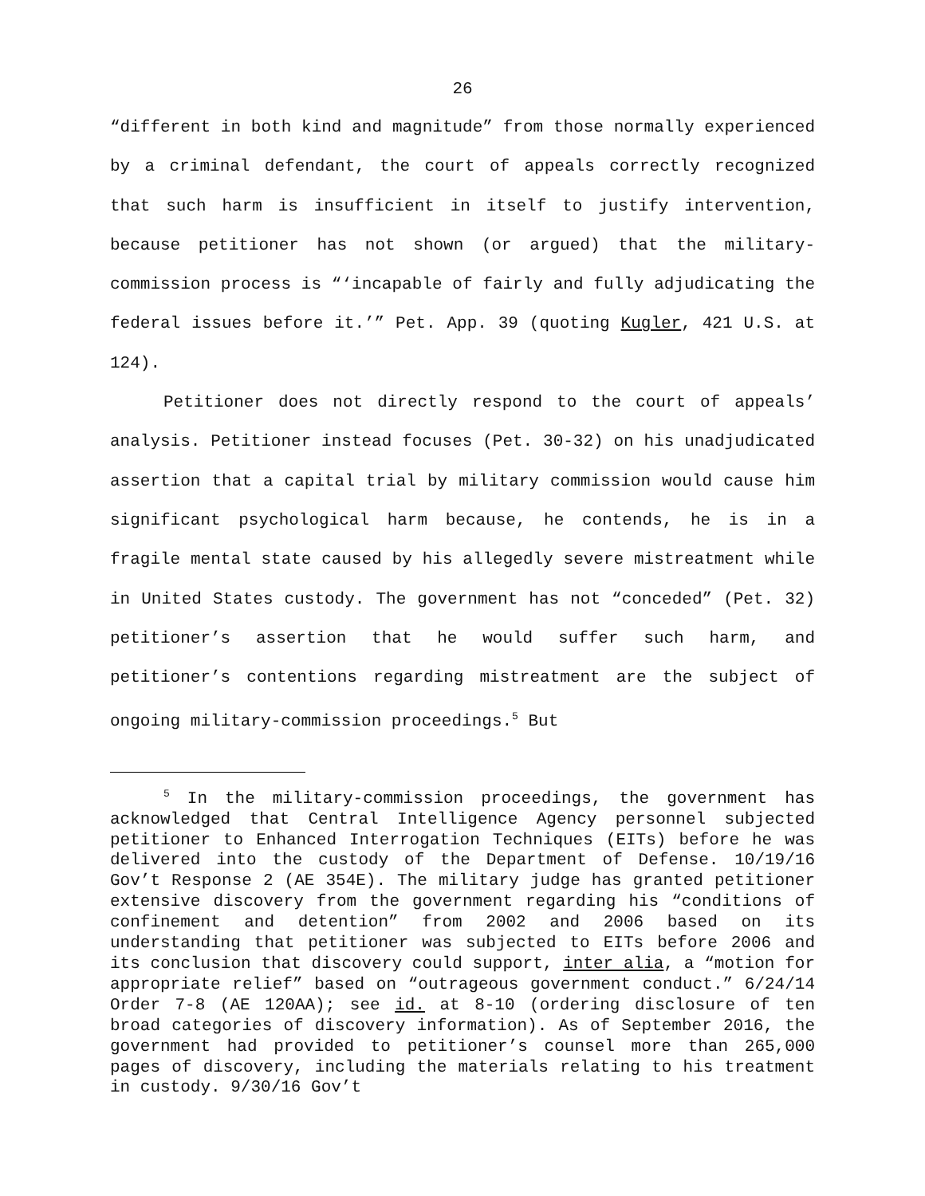26
“different in both kind and magnitude” from those normally experienced by a criminal defendant, the court of appeals correctly recognized that such harm is insufficient in itself to justify intervention, because petitioner has not shown (or argued) that the military-commission process is “‘incapable of fairly and fully adjudicating the federal issues before it.’” Pet. App. 39 (quoting Kugler, 421 U.S. at 124).
Petitioner does not directly respond to the court of appeals’ analysis. Petitioner instead focuses (Pet. 30-32) on his unadjudicated assertion that a capital trial by military commission would cause him significant psychological harm because, he contends, he is in a fragile mental state caused by his allegedly severe mistreatment while in United States custody. The government has not “conceded” (Pet. 32) petitioner’s assertion that he would suffer such harm, and petitioner’s contentions regarding mistreatment are the subject of ongoing military-commission proceedings.<sup>5</sup> But
<sup>5</sup> In the military-commission proceedings, the government has acknowledged that Central Intelligence Agency personnel subjected petitioner to Enhanced Interrogation Techniques (EITs) before he was delivered into the custody of the Department of Defense. 10/19/16 Gov’t Response 2 (AE 354E). The military judge has granted petitioner extensive discovery from the government regarding his “conditions of confinement and detention” from 2002 and 2006 based on its understanding that petitioner was subjected to EITs before 2006 and its conclusion that discovery could support, inter alia, a “motion for appropriate relief” based on “outrageous government conduct.” 6/24/14 Order 7-8 (AE 120AA); see id. at 8-10 (ordering disclosure of ten broad categories of discovery information). As of September 2016, the government had provided to petitioner’s counsel more than 265,000 pages of discovery, including the materials relating to his treatment in custody. 9/30/16 Gov’t